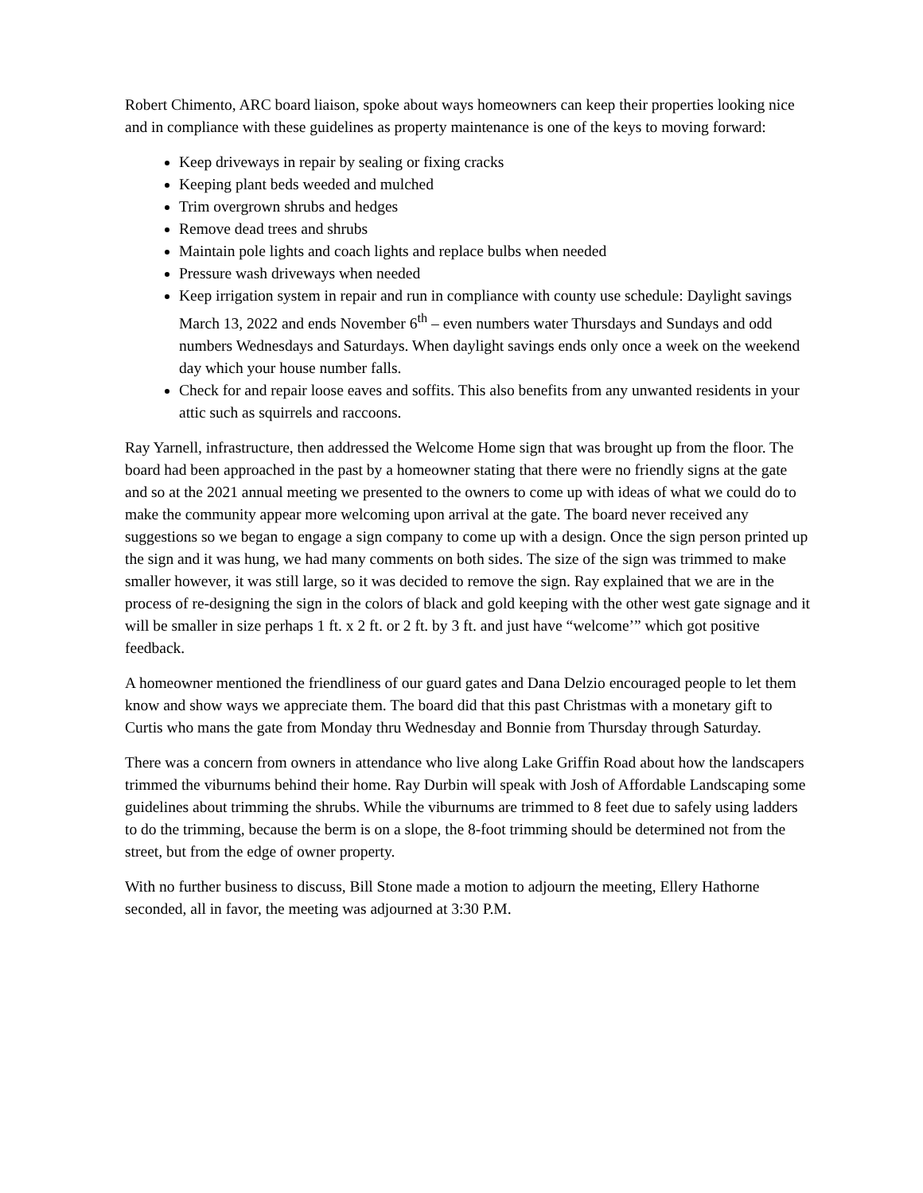Robert Chimento, ARC board liaison, spoke about ways homeowners can keep their properties looking nice and in compliance with these guidelines as property maintenance is one of the keys to moving forward:
Keep driveways in repair by sealing or fixing cracks
Keeping plant beds weeded and mulched
Trim overgrown shrubs and hedges
Remove dead trees and shrubs
Maintain pole lights and coach lights and replace bulbs when needed
Pressure wash driveways when needed
Keep irrigation system in repair and run in compliance with county use schedule: Daylight savings March 13, 2022 and ends November 6<sup>th</sup> – even numbers water Thursdays and Sundays and odd numbers Wednesdays and Saturdays. When daylight savings ends only once a week on the weekend day which your house number falls.
Check for and repair loose eaves and soffits. This also benefits from any unwanted residents in your attic such as squirrels and raccoons.
Ray Yarnell, infrastructure, then addressed the Welcome Home sign that was brought up from the floor. The board had been approached in the past by a homeowner stating that there were no friendly signs at the gate and so at the 2021 annual meeting we presented to the owners to come up with ideas of what we could do to make the community appear more welcoming upon arrival at the gate. The board never received any suggestions so we began to engage a sign company to come up with a design. Once the sign person printed up the sign and it was hung, we had many comments on both sides. The size of the sign was trimmed to make smaller however, it was still large, so it was decided to remove the sign. Ray explained that we are in the process of re-designing the sign in the colors of black and gold keeping with the other west gate signage and it will be smaller in size perhaps 1 ft. x 2 ft. or 2 ft. by 3 ft. and just have “welcome’” which got positive feedback.
A homeowner mentioned the friendliness of our guard gates and Dana Delzio encouraged people to let them know and show ways we appreciate them. The board did that this past Christmas with a monetary gift to Curtis who mans the gate from Monday thru Wednesday and Bonnie from Thursday through Saturday.
There was a concern from owners in attendance who live along Lake Griffin Road about how the landscapers trimmed the viburnums behind their home. Ray Durbin will speak with Josh of Affordable Landscaping some guidelines about trimming the shrubs. While the viburnums are trimmed to 8 feet due to safely using ladders to do the trimming, because the berm is on a slope, the 8-foot trimming should be determined not from the street, but from the edge of owner property.
With no further business to discuss, Bill Stone made a motion to adjourn the meeting, Ellery Hathorne seconded, all in favor, the meeting was adjourned at 3:30 P.M.